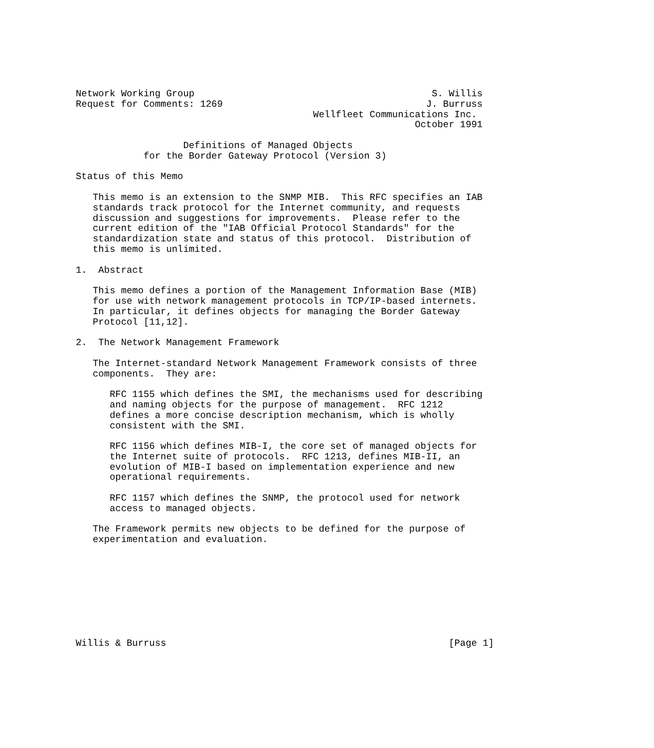Network Working Group                                          S. Willis
Request for Comments: 1269                                    J. Burruss
                                          Wellfleet Communications Inc.
                                                            October 1991

                   Definitions of Managed Objects
            for the Border Gateway Protocol (Version 3)

Status of this Memo

   This memo is an extension to the SNMP MIB.  This RFC specifies an IAB
   standards track protocol for the Internet community, and requests
   discussion and suggestions for improvements.  Please refer to the
   current edition of the "IAB Official Protocol Standards" for the
   standardization state and status of this protocol.  Distribution of
   this memo is unlimited.

1.  Abstract

   This memo defines a portion of the Management Information Base (MIB)
   for use with network management protocols in TCP/IP-based internets.
   In particular, it defines objects for managing the Border Gateway
   Protocol [11,12].

2.  The Network Management Framework

   The Internet-standard Network Management Framework consists of three
   components.  They are:

      RFC 1155 which defines the SMI, the mechanisms used for describing
      and naming objects for the purpose of management.  RFC 1212
      defines a more concise description mechanism, which is wholly
      consistent with the SMI.

      RFC 1156 which defines MIB-I, the core set of managed objects for
      the Internet suite of protocols.  RFC 1213, defines MIB-II, an
      evolution of MIB-I based on implementation experience and new
      operational requirements.

      RFC 1157 which defines the SNMP, the protocol used for network
      access to managed objects.

   The Framework permits new objects to be defined for the purpose of
   experimentation and evaluation.









Willis & Burruss                                                  [Page 1]